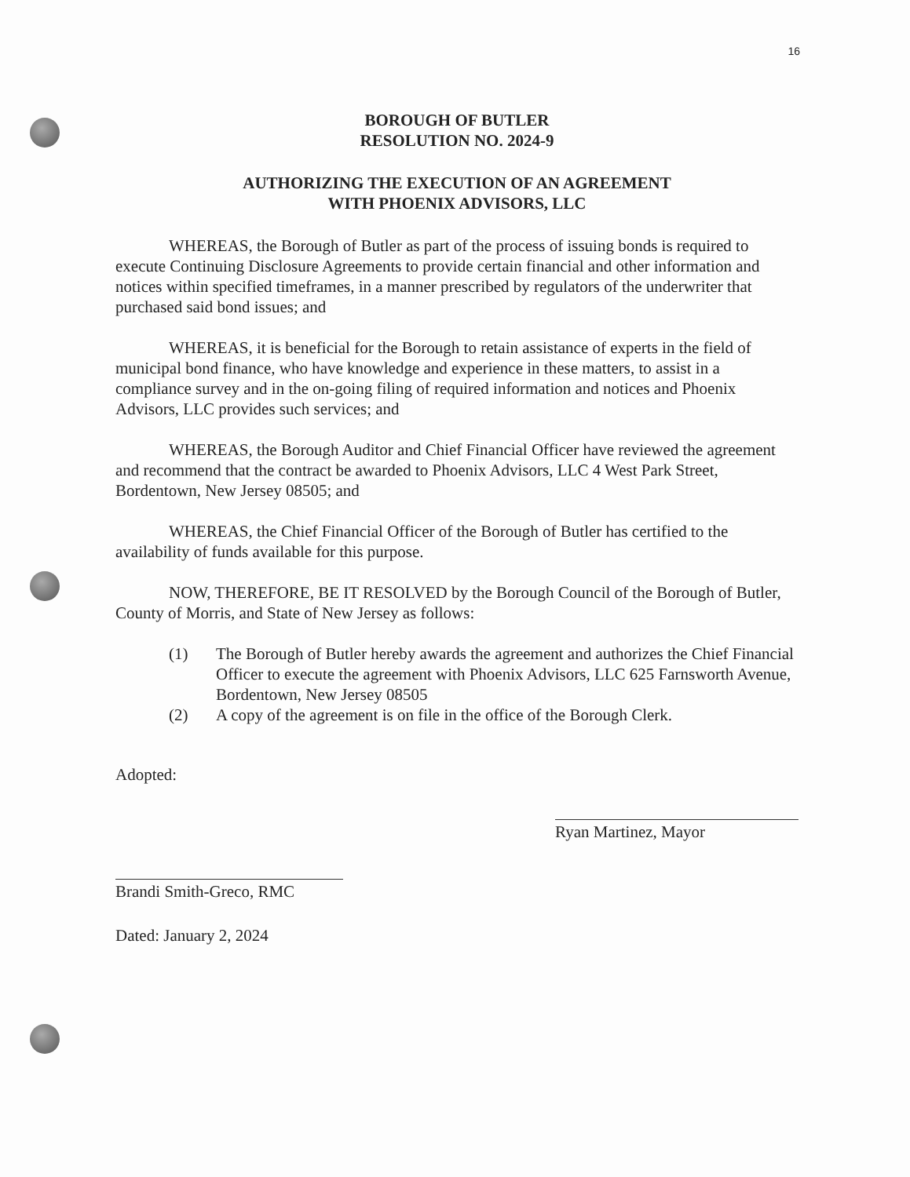16
BOROUGH OF BUTLER
RESOLUTION NO. 2024-9
AUTHORIZING THE EXECUTION OF AN AGREEMENT
WITH PHOENIX ADVISORS, LLC
WHEREAS, the Borough of Butler as part of the process of issuing bonds is required to execute Continuing Disclosure Agreements to provide certain financial and other information and notices within specified timeframes, in a manner prescribed by regulators of the underwriter that purchased said bond issues; and
WHEREAS, it is beneficial for the Borough to retain assistance of experts in the field of municipal bond finance, who have knowledge and experience in these matters, to assist in a compliance survey and in the on-going filing of required information and notices and Phoenix Advisors, LLC provides such services; and
WHEREAS, the Borough Auditor and Chief Financial Officer have reviewed the agreement and recommend that the contract be awarded to Phoenix Advisors, LLC 4 West Park Street, Bordentown, New Jersey 08505; and
WHEREAS, the Chief Financial Officer of the Borough of Butler has certified to the availability of funds available for this purpose.
NOW, THEREFORE, BE IT RESOLVED by the Borough Council of the Borough of Butler, County of Morris, and State of New Jersey as follows:
(1) The Borough of Butler hereby awards the agreement and authorizes the Chief Financial Officer to execute the agreement with Phoenix Advisors, LLC 625 Farnsworth Avenue, Bordentown, New Jersey 08505
(2) A copy of the agreement is on file in the office of the Borough Clerk.
Adopted:
Brandi Smith-Greco, RMC
Dated: January 2, 2024
Ryan Martinez, Mayor